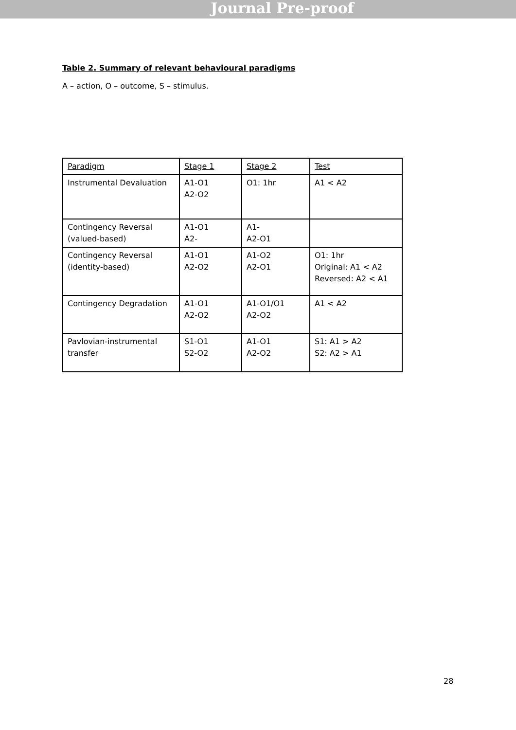Journal Pre-proof
Table 2. Summary of relevant behavioural paradigms
A – action, O – outcome, S – stimulus.
| Paradigm | Stage 1 | Stage 2 | Test |
| --- | --- | --- | --- |
| Instrumental Devaluation | A1-O1 A2-O2 | O1: 1hr | A1 < A2 |
| Contingency Reversal (valued-based) | A1-O1 A2- | A1- A2-O1 | |
| Contingency Reversal (identity-based) | A1-O1 A2-O2 | A1-O2 A2-O1 | O1: 1hr Original: A1 < A2 Reversed: A2 < A1 |
| Contingency Degradation | A1-O1 A2-O2 | A1-O1/O1 A2-O2 | A1 < A2 |
| Pavlovian-instrumental transfer | S1-O1 S2-O2 | A1-O1 A2-O2 | S1: A1 > A2 S2: A2 > A1 |
28